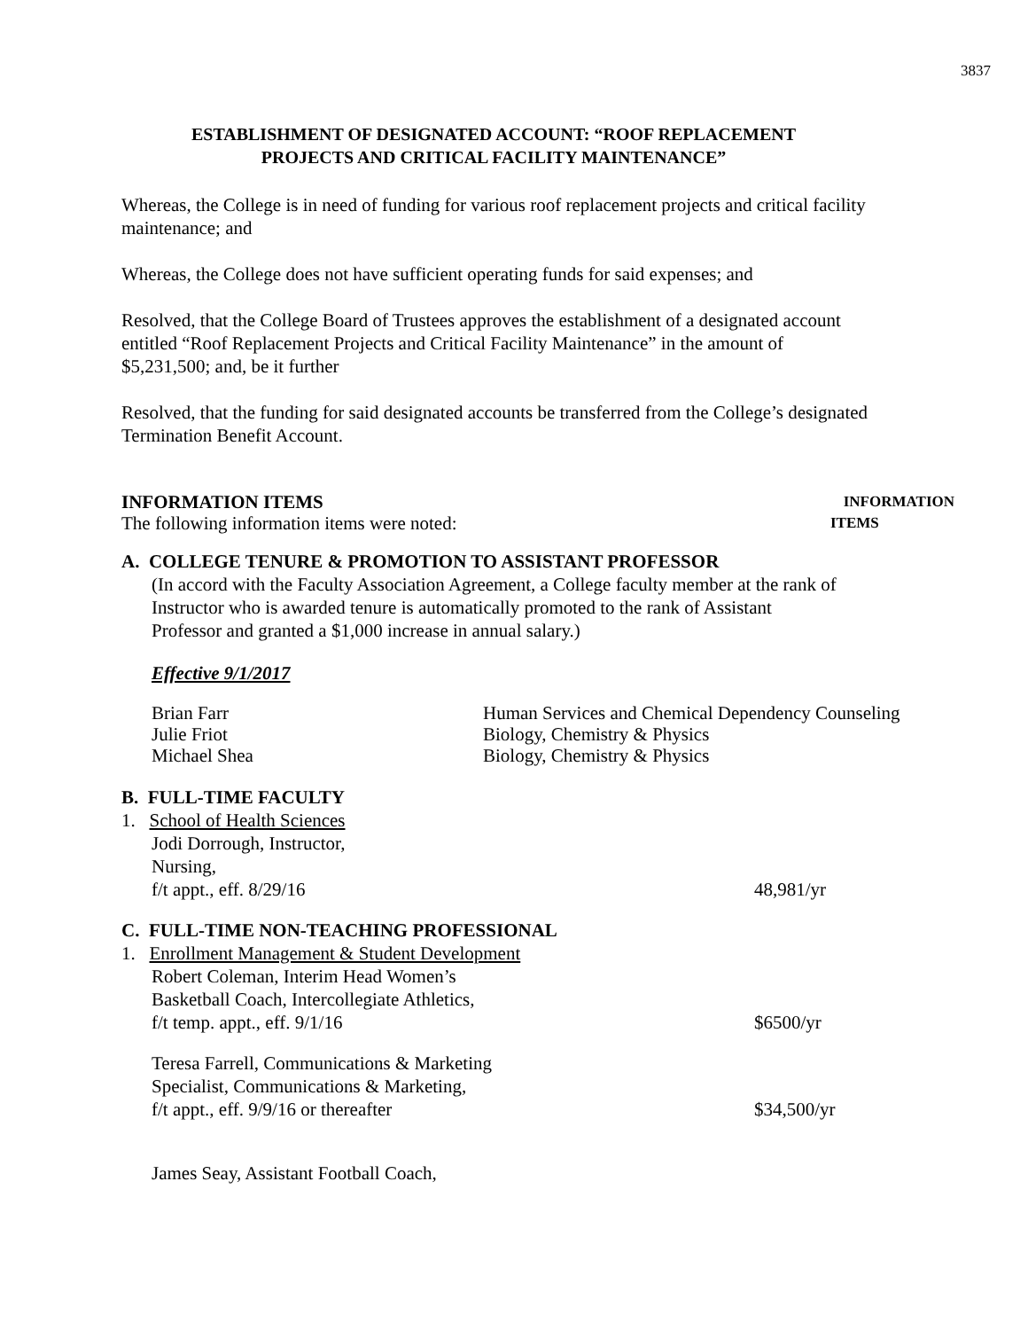3837
ESTABLISHMENT OF DESIGNATED ACCOUNT: “ROOF REPLACEMENT
PROJECTS AND CRITICAL FACILITY MAINTENANCE”
Whereas, the College is in need of funding for various roof replacement projects and critical facility maintenance; and
Whereas, the College does not have sufficient operating funds for said expenses; and
Resolved, that the College Board of Trustees approves the establishment of a designated account entitled “Roof Replacement Projects and Critical Facility Maintenance” in the amount of $5,231,500; and, be it further
Resolved, that the funding for said designated accounts be transferred from the College’s designated Termination Benefit Account.
INFORMATION ITEMS INFORMATION
The following information items were noted: ITEMS
A. COLLEGE TENURE & PROMOTION TO ASSISTANT PROFESSOR
(In accord with the Faculty Association Agreement, a College faculty member at the rank of Instructor who is awarded tenure is automatically promoted to the rank of Assistant Professor and granted a $1,000 increase in annual salary.)
Effective 9/1/2017
Brian Farr Human Services and Chemical Dependency Counseling
Julie Friot Biology, Chemistry & Physics
Michael Shea Biology, Chemistry & Physics
B. FULL-TIME FACULTY
1. School of Health Sciences
Jodi Dorrough, Instructor,
Nursing,
f/t appt., eff. 8/29/16 48,981/yr
C. FULL-TIME NON-TEACHING PROFESSIONAL
1. Enrollment Management & Student Development
Robert Coleman, Interim Head Women’s
Basketball Coach, Intercollegiate Athletics,
f/t temp. appt., eff. 9/1/16 $6500/yr
Teresa Farrell, Communications & Marketing
Specialist, Communications & Marketing,
f/t appt., eff. 9/9/16 or thereafter $34,500/yr
James Seay, Assistant Football Coach,